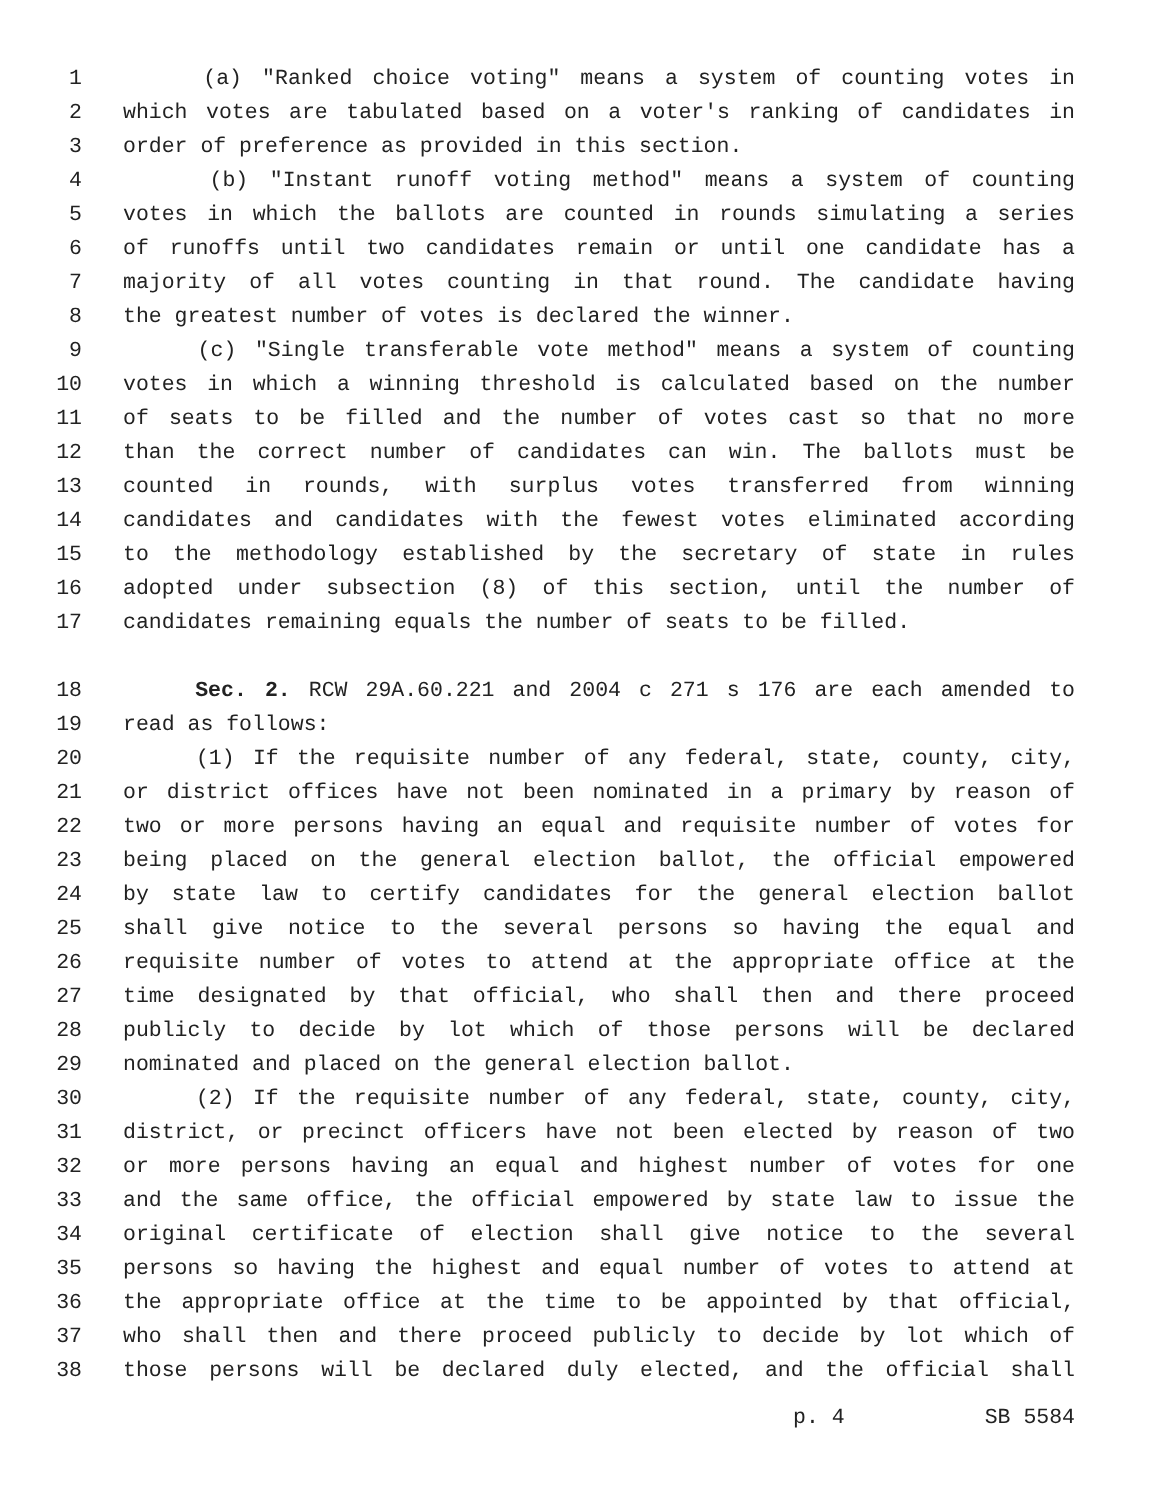1 (a) "Ranked choice voting" means a system of counting votes in
2 which votes are tabulated based on a voter's ranking of candidates in
3 order of preference as provided in this section.
4 (b) "Instant runoff voting method" means a system of counting
5 votes in which the ballots are counted in rounds simulating a series
6 of runoffs until two candidates remain or until one candidate has a
7 majority of all votes counting in that round. The candidate having
8 the greatest number of votes is declared the winner.
9 (c) "Single transferable vote method" means a system of counting
10 votes in which a winning threshold is calculated based on the number
11 of seats to be filled and the number of votes cast so that no more
12 than the correct number of candidates can win. The ballots must be
13 counted in rounds, with surplus votes transferred from winning
14 candidates and candidates with the fewest votes eliminated according
15 to the methodology established by the secretary of state in rules
16 adopted under subsection (8) of this section, until the number of
17 candidates remaining equals the number of seats to be filled.
18 Sec. 2. RCW 29A.60.221 and 2004 c 271 s 176 are each amended to
19 read as follows:
20 (1) If the requisite number of any federal, state, county, city,
21 or district offices have not been nominated in a primary by reason of
22 two or more persons having an equal and requisite number of votes for
23 being placed on the general election ballot, the official empowered
24 by state law to certify candidates for the general election ballot
25 shall give notice to the several persons so having the equal and
26 requisite number of votes to attend at the appropriate office at the
27 time designated by that official, who shall then and there proceed
28 publicly to decide by lot which of those persons will be declared
29 nominated and placed on the general election ballot.
30 (2) If the requisite number of any federal, state, county, city,
31 district, or precinct officers have not been elected by reason of two
32 or more persons having an equal and highest number of votes for one
33 and the same office, the official empowered by state law to issue the
34 original certificate of election shall give notice to the several
35 persons so having the highest and equal number of votes to attend at
36 the appropriate office at the time to be appointed by that official,
37 who shall then and there proceed publicly to decide by lot which of
38 those persons will be declared duly elected, and the official shall
p. 4 SB 5584